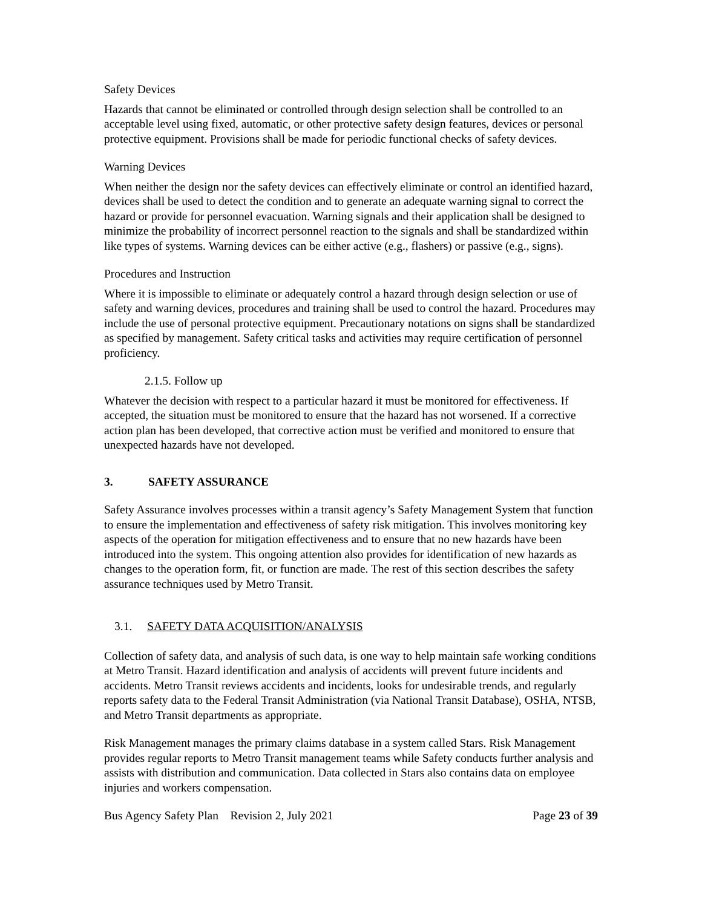Safety Devices
Hazards that cannot be eliminated or controlled through design selection shall be controlled to an acceptable level using fixed, automatic, or other protective safety design features, devices or personal protective equipment. Provisions shall be made for periodic functional checks of safety devices.
Warning Devices
When neither the design nor the safety devices can effectively eliminate or control an identified hazard, devices shall be used to detect the condition and to generate an adequate warning signal to correct the hazard or provide for personnel evacuation. Warning signals and their application shall be designed to minimize the probability of incorrect personnel reaction to the signals and shall be standardized within like types of systems. Warning devices can be either active (e.g., flashers) or passive (e.g., signs).
Procedures and Instruction
Where it is impossible to eliminate or adequately control a hazard through design selection or use of safety and warning devices, procedures and training shall be used to control the hazard. Procedures may include the use of personal protective equipment. Precautionary notations on signs shall be standardized as specified by management. Safety critical tasks and activities may require certification of personnel proficiency.
2.1.5. Follow up
Whatever the decision with respect to a particular hazard it must be monitored for effectiveness. If accepted, the situation must be monitored to ensure that the hazard has not worsened. If a corrective action plan has been developed, that corrective action must be verified and monitored to ensure that unexpected hazards have not developed.
3. SAFETY ASSURANCE
Safety Assurance involves processes within a transit agency’s Safety Management System that function to ensure the implementation and effectiveness of safety risk mitigation. This involves monitoring key aspects of the operation for mitigation effectiveness and to ensure that no new hazards have been introduced into the system. This ongoing attention also provides for identification of new hazards as changes to the operation form, fit, or function are made. The rest of this section describes the safety assurance techniques used by Metro Transit.
3.1. SAFETY DATA ACQUISITION/ANALYSIS
Collection of safety data, and analysis of such data, is one way to help maintain safe working conditions at Metro Transit. Hazard identification and analysis of accidents will prevent future incidents and accidents. Metro Transit reviews accidents and incidents, looks for undesirable trends, and regularly reports safety data to the Federal Transit Administration (via National Transit Database), OSHA, NTSB, and Metro Transit departments as appropriate.
Risk Management manages the primary claims database in a system called Stars. Risk Management provides regular reports to Metro Transit management teams while Safety conducts further analysis and assists with distribution and communication. Data collected in Stars also contains data on employee injuries and workers compensation.
Bus Agency Safety Plan Revision 2, July 2021 Page 23 of 39